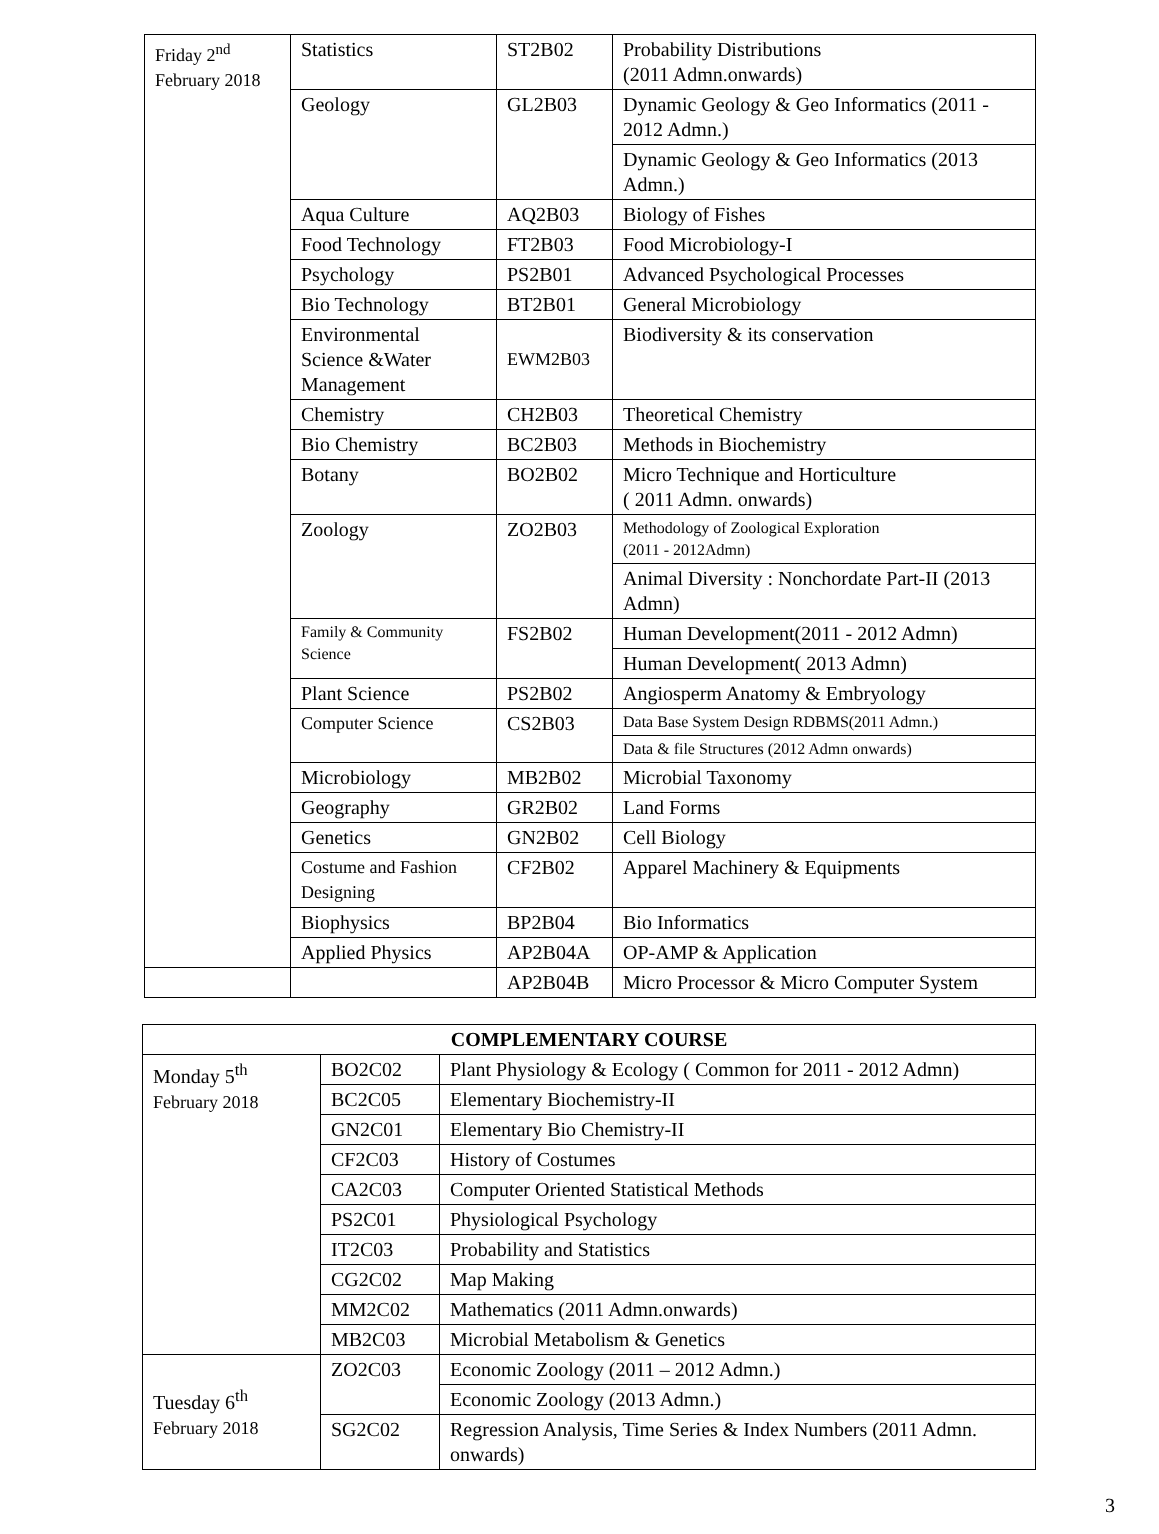| Friday 2<sup>nd</sup> February 2018 | Statistics | ST2B02 | Probability Distributions (2011 Admn.onwards) |
| | Geology | GL2B03 | Dynamic Geology & Geo Informatics (2011 - 2012 Admn.) |
| | | | Dynamic Geology & Geo Informatics (2013 Admn.) |
| | Aqua Culture | AQ2B03 | Biology of Fishes |
| | Food Technology | FT2B03 | Food Microbiology-I |
| | Psychology | PS2B01 | Advanced Psychological Processes |
| | Bio Technology | BT2B01 | General Microbiology |
| | Environmental Science &Water Management | EWM2B03 | Biodiversity & its conservation |
| | Chemistry | CH2B03 | Theoretical Chemistry |
| | Bio Chemistry | BC2B03 | Methods in Biochemistry |
| | Botany | BO2B02 | Micro Technique and Horticulture ( 2011 Admn. onwards) |
| | Zoology | ZO2B03 | Methodology of Zoological Exploration (2011 - 2012Admn) |
| | | | Animal Diversity : Nonchordate Part-II (2013 Admn) |
| | Family & Community Science | FS2B02 | Human Development(2011 - 2012 Admn) |
| | | | Human Development( 2013 Admn) |
| | Plant Science | PS2B02 | Angiosperm Anatomy & Embryology |
| | Computer Science | CS2B03 | Data Base System Design RDBMS(2011 Admn.) |
| | | | Data & file Structures (2012 Admn onwards) |
| | Microbiology | MB2B02 | Microbial Taxonomy |
| | Geography | GR2B02 | Land Forms |
| | Genetics | GN2B02 | Cell Biology |
| | Costume and Fashion Designing | CF2B02 | Apparel Machinery & Equipments |
| | Biophysics | BP2B04 | Bio Informatics |
| | Applied Physics | AP2B04A | OP-AMP & Application |
| | | AP2B04B | Micro Processor & Micro Computer System |
| COMPLEMENTARY COURSE | | |
| --- | --- | --- |
| Monday 5<sup>th</sup> February 2018 | BO2C02 | Plant Physiology & Ecology ( Common for 2011 - 2012 Admn) |
| | BC2C05 | Elementary Biochemistry-II |
| | GN2C01 | Elementary Bio Chemistry-II |
| | CF2C03 | History of Costumes |
| | CA2C03 | Computer Oriented Statistical Methods |
| | PS2C01 | Physiological Psychology |
| | IT2C03 | Probability and Statistics |
| | CG2C02 | Map Making |
| | MM2C02 | Mathematics (2011 Admn.onwards) |
| | MB2C03 | Microbial Metabolism & Genetics |
| Tuesday 6<sup>th</sup> February 2018 | ZO2C03 | Economic Zoology (2011 – 2012 Admn.) |
| | | Economic Zoology (2013 Admn.) |
| | SG2C02 | Regression Analysis, Time Series & Index Numbers (2011 Admn. onwards) |
3